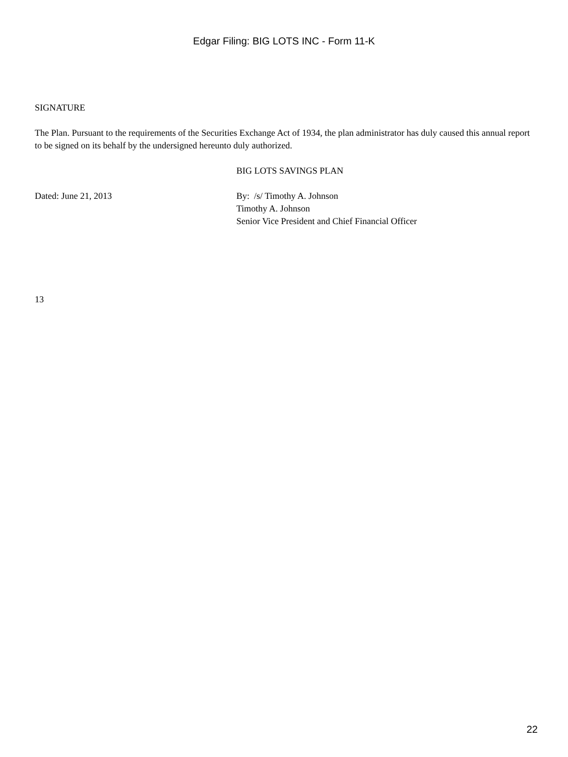Edgar Filing: BIG LOTS INC - Form 11-K
SIGNATURE
The Plan. Pursuant to the requirements of the Securities Exchange Act of 1934, the plan administrator has duly caused this annual report to be signed on its behalf by the undersigned hereunto duly authorized.
BIG LOTS SAVINGS PLAN
Dated: June 21, 2013 By: /s/ Timothy A. Johnson
Timothy A. Johnson
Senior Vice President and Chief Financial Officer
13
22